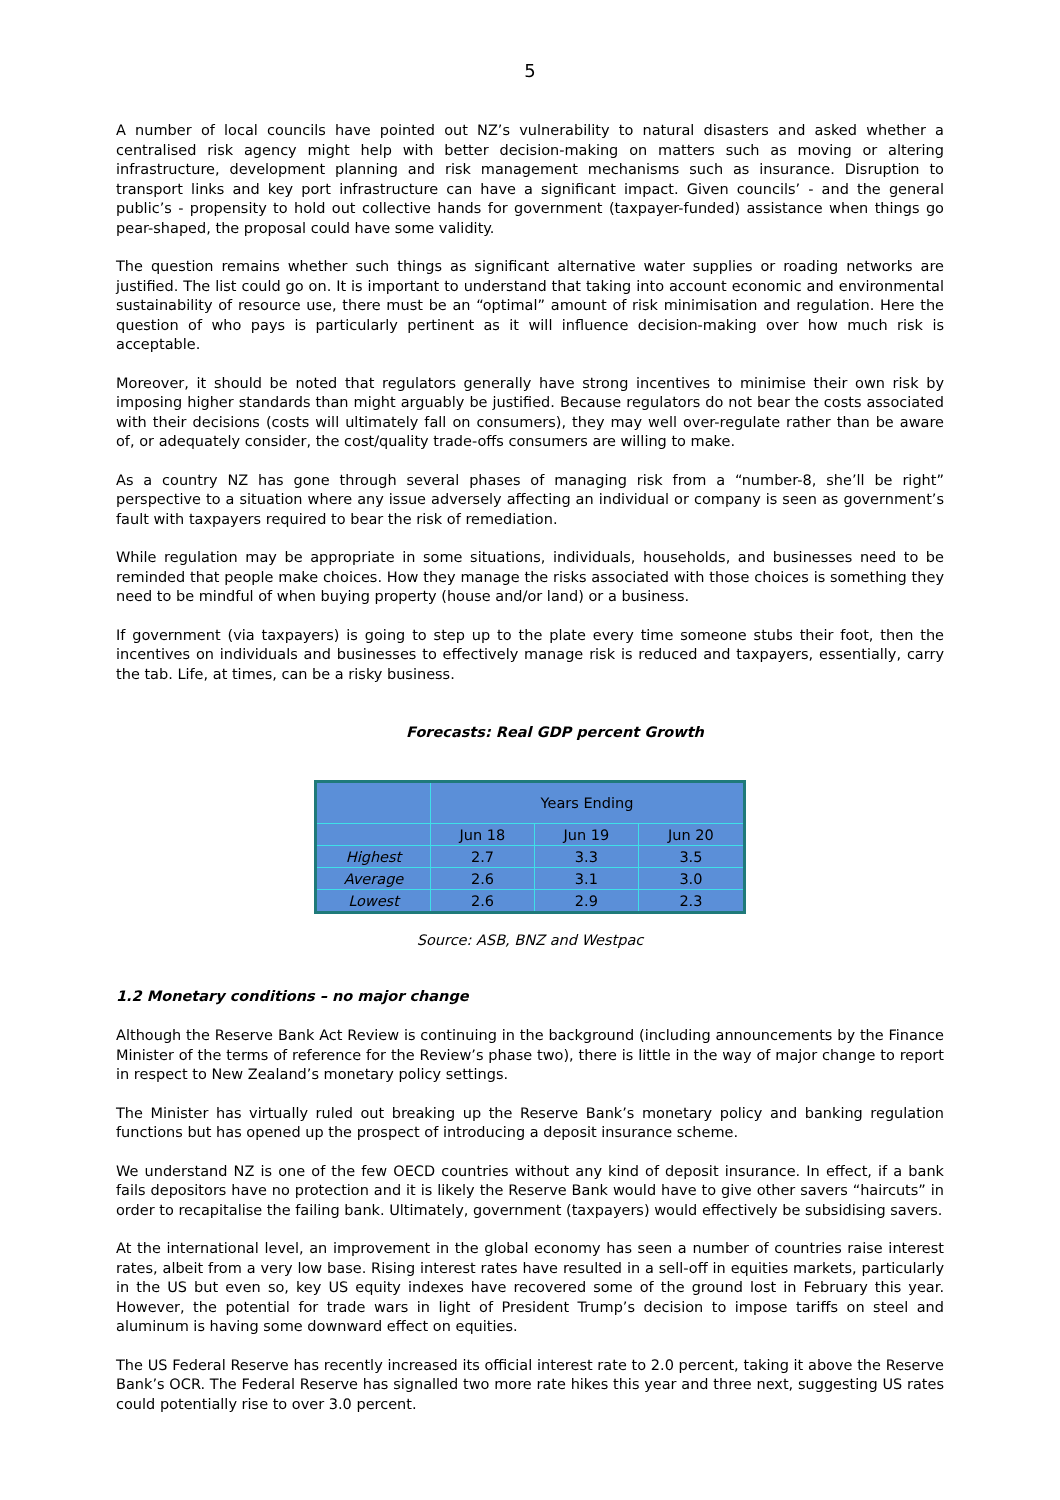5
A number of local councils have pointed out NZ’s vulnerability to natural disasters and asked whether a centralised risk agency might help with better decision-making on matters such as moving or altering infrastructure, development planning and risk management mechanisms such as insurance. Disruption to transport links and key port infrastructure can have a significant impact. Given councils’ - and the general public’s - propensity to hold out collective hands for government (taxpayer-funded) assistance when things go pear-shaped, the proposal could have some validity.
The question remains whether such things as significant alternative water supplies or roading networks are justified. The list could go on. It is important to understand that taking into account economic and environmental sustainability of resource use, there must be an “optimal” amount of risk minimisation and regulation. Here the question of who pays is particularly pertinent as it will influence decision-making over how much risk is acceptable.
Moreover, it should be noted that regulators generally have strong incentives to minimise their own risk by imposing higher standards than might arguably be justified. Because regulators do not bear the costs associated with their decisions (costs will ultimately fall on consumers), they may well over-regulate rather than be aware of, or adequately consider, the cost/quality trade-offs consumers are willing to make.
As a country NZ has gone through several phases of managing risk from a “number-8, she’ll be right” perspective to a situation where any issue adversely affecting an individual or company is seen as government’s fault with taxpayers required to bear the risk of remediation.
While regulation may be appropriate in some situations, individuals, households, and businesses need to be reminded that people make choices. How they manage the risks associated with those choices is something they need to be mindful of when buying property (house and/or land) or a business.
If government (via taxpayers) is going to step up to the plate every time someone stubs their foot, then the incentives on individuals and businesses to effectively manage risk is reduced and taxpayers, essentially, carry the tab. Life, at times, can be a risky business.
Forecasts: Real GDP percent Growth
| | Years Ending | | |
| | Jun 18 | Jun 19 | Jun 20 |
| Highest | 2.7 | 3.3 | 3.5 |
| Average | 2.6 | 3.1 | 3.0 |
| Lowest | 2.6 | 2.9 | 2.3 |
Source: ASB, BNZ and Westpac
1.2 Monetary conditions – no major change
Although the Reserve Bank Act Review is continuing in the background (including announcements by the Finance Minister of the terms of reference for the Review’s phase two), there is little in the way of major change to report in respect to New Zealand’s monetary policy settings.
The Minister has virtually ruled out breaking up the Reserve Bank’s monetary policy and banking regulation functions but has opened up the prospect of introducing a deposit insurance scheme.
We understand NZ is one of the few OECD countries without any kind of deposit insurance. In effect, if a bank fails depositors have no protection and it is likely the Reserve Bank would have to give other savers “haircuts” in order to recapitalise the failing bank. Ultimately, government (taxpayers) would effectively be subsidising savers.
At the international level, an improvement in the global economy has seen a number of countries raise interest rates, albeit from a very low base. Rising interest rates have resulted in a sell-off in equities markets, particularly in the US but even so, key US equity indexes have recovered some of the ground lost in February this year. However, the potential for trade wars in light of President Trump’s decision to impose tariffs on steel and aluminum is having some downward effect on equities.
The US Federal Reserve has recently increased its official interest rate to 2.0 percent, taking it above the Reserve Bank’s OCR. The Federal Reserve has signalled two more rate hikes this year and three next, suggesting US rates could potentially rise to over 3.0 percent.